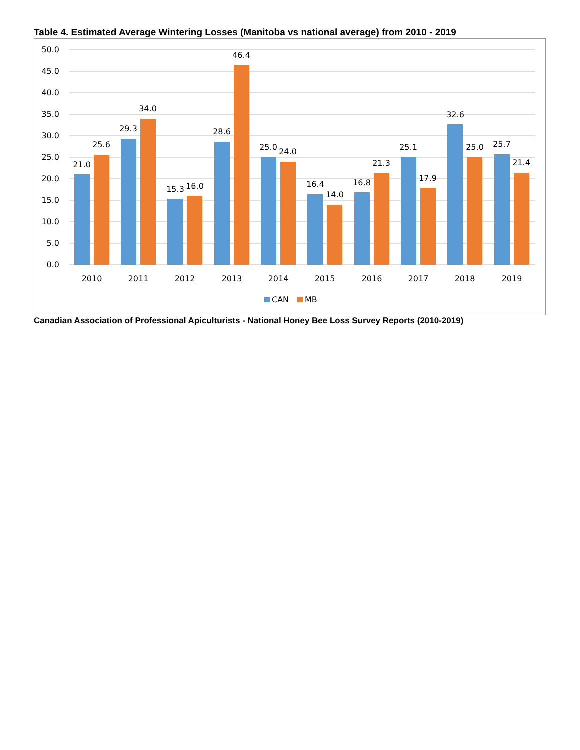Table 4. Estimated Average Wintering Losses (Manitoba vs national average) from 2010 - 2019
50.0
45.0
40.0
35.0
30.0
25.0
20.0
15.0
10.0
5.0
0.0
21.0
25.6
29.3
34.0
15.3
16.0
28.6
46.4
25.0
24.0
16.4
14.0
16.8
21.3
25.1
17.9
32.6
25.0
25.7
21.4
2010
2011
2012
2013
2014
2015
2016
2017
2018
2019
CAN
MB
Canadian Association of Professional Apiculturists - National Honey Bee Loss Survey Reports (2010-2019)